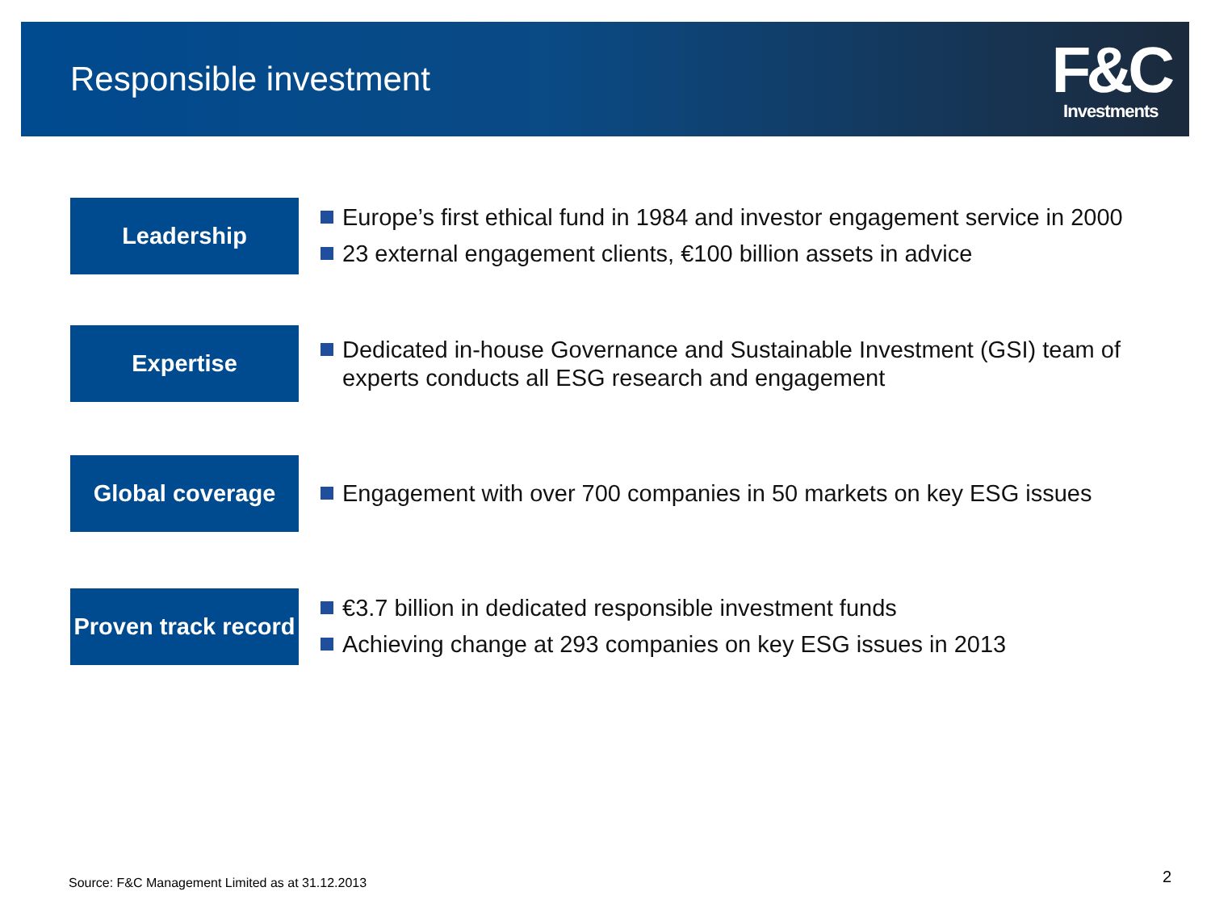Responsible investment
F&C
Investments
Leadership
Europe’s first ethical fund in 1984 and investor engagement service in 2000
23 external engagement clients, €100 billion assets in advice
Expertise
Dedicated in-house Governance and Sustainable Investment (GSI) team of experts conducts all ESG research and engagement
Global coverage
Engagement with over 700 companies in 50 markets on key ESG issues
Proven track record
€3.7 billion in dedicated responsible investment funds
Achieving change at 293 companies on key ESG issues in 2013
Source: F&C Management Limited as at 31.12.2013
2